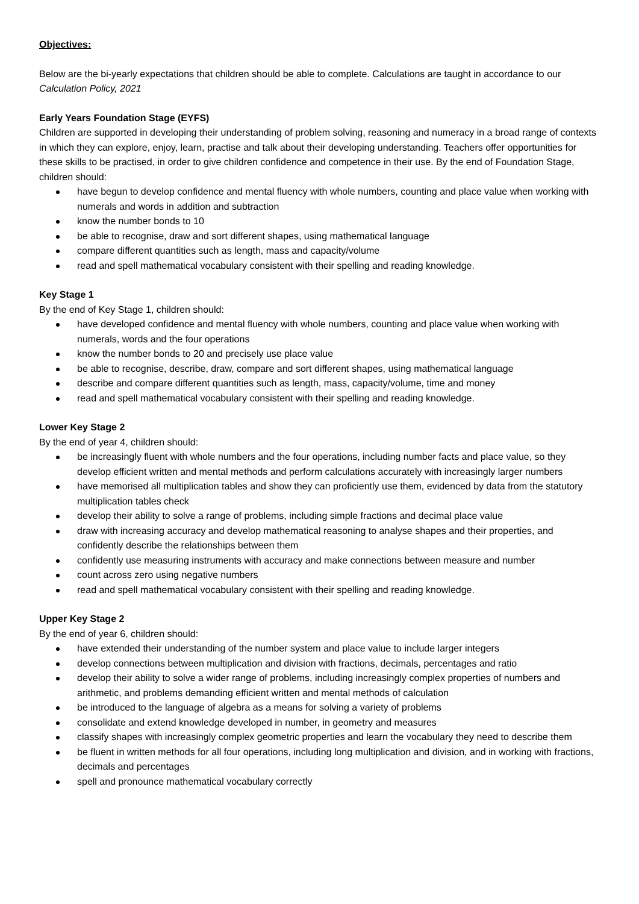Objectives:
Below are the bi-yearly expectations that children should be able to complete. Calculations are taught in accordance to our Calculation Policy, 2021
Early Years Foundation Stage (EYFS)
Children are supported in developing their understanding of problem solving, reasoning and numeracy in a broad range of contexts in which they can explore, enjoy, learn, practise and talk about their developing understanding. Teachers offer opportunities for these skills to be practised, in order to give children confidence and competence in their use. By the end of Foundation Stage, children should:
have begun to develop confidence and mental fluency with whole numbers, counting and place value when working with numerals and words in addition and subtraction
know the number bonds to 10
be able to recognise, draw and sort different shapes, using mathematical language
compare different quantities such as length, mass and capacity/volume
read and spell mathematical vocabulary consistent with their spelling and reading knowledge.
Key Stage 1
By the end of Key Stage 1, children should:
have developed confidence and mental fluency with whole numbers, counting and place value when working with numerals, words and the four operations
know the number bonds to 20 and precisely use place value
be able to recognise, describe, draw, compare and sort different shapes, using mathematical language
describe and compare different quantities such as length, mass, capacity/volume, time and money
read and spell mathematical vocabulary consistent with their spelling and reading knowledge.
Lower Key Stage 2
By the end of year 4, children should:
be increasingly fluent with whole numbers and the four operations, including number facts and place value, so they develop efficient written and mental methods and perform calculations accurately with increasingly larger numbers
have memorised all multiplication tables and show they can proficiently use them, evidenced by data from the statutory multiplication tables check
develop their ability to solve a range of problems, including simple fractions and decimal place value
draw with increasing accuracy and develop mathematical reasoning to analyse shapes and their properties, and confidently describe the relationships between them
confidently use measuring instruments with accuracy and make connections between measure and number
count across zero using negative numbers
read and spell mathematical vocabulary consistent with their spelling and reading knowledge.
Upper Key Stage 2
By the end of year 6, children should:
have extended their understanding of the number system and place value to include larger integers
develop connections between multiplication and division with fractions, decimals, percentages and ratio
develop their ability to solve a wider range of problems, including increasingly complex properties of numbers and arithmetic, and problems demanding efficient written and mental methods of calculation
be introduced to the language of algebra as a means for solving a variety of problems
consolidate and extend knowledge developed in number, in geometry and measures
classify shapes with increasingly complex geometric properties and learn the vocabulary they need to describe them
be fluent in written methods for all four operations, including long multiplication and division, and in working with fractions, decimals and percentages
spell and pronounce mathematical vocabulary correctly